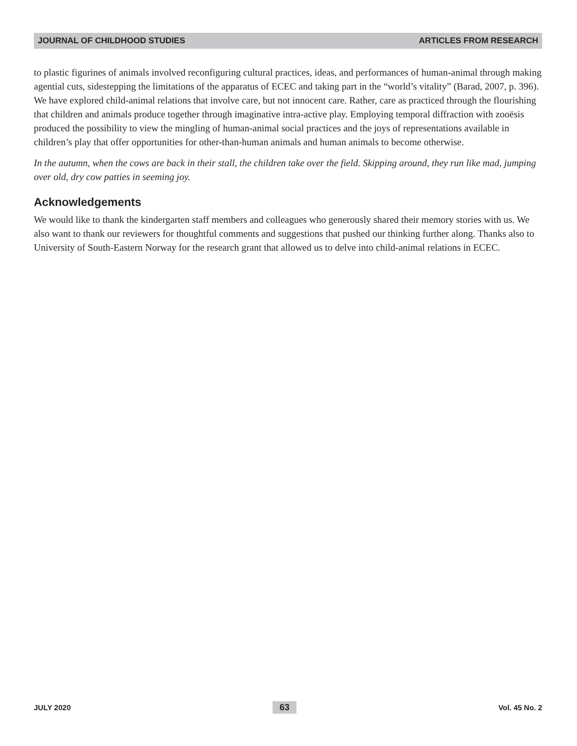JOURNAL OF CHILDHOOD STUDIES ARTICLES FROM RESEARCH
to plastic figurines of animals involved reconfiguring cultural practices, ideas, and performances of human-animal through making agential cuts, sidestepping the limitations of the apparatus of ECEC and taking part in the “world’s vitality” (Barad, 2007, p. 396). We have explored child-animal relations that involve care, but not innocent care. Rather, care as practiced through the flourishing that children and animals produce together through imaginative intra-active play. Employing temporal diffraction with zooësis produced the possibility to view the mingling of human-animal social practices and the joys of representations available in children’s play that offer opportunities for other-than-human animals and human animals to become otherwise.
In the autumn, when the cows are back in their stall, the children take over the field. Skipping around, they run like mad, jumping over old, dry cow patties in seeming joy.
Acknowledgements
We would like to thank the kindergarten staff members and colleagues who generously shared their memory stories with us. We also want to thank our reviewers for thoughtful comments and suggestions that pushed our thinking further along. Thanks also to University of South-Eastern Norway for the research grant that allowed us to delve into child-animal relations in ECEC.
JULY 2020 63 Vol. 45 No. 2